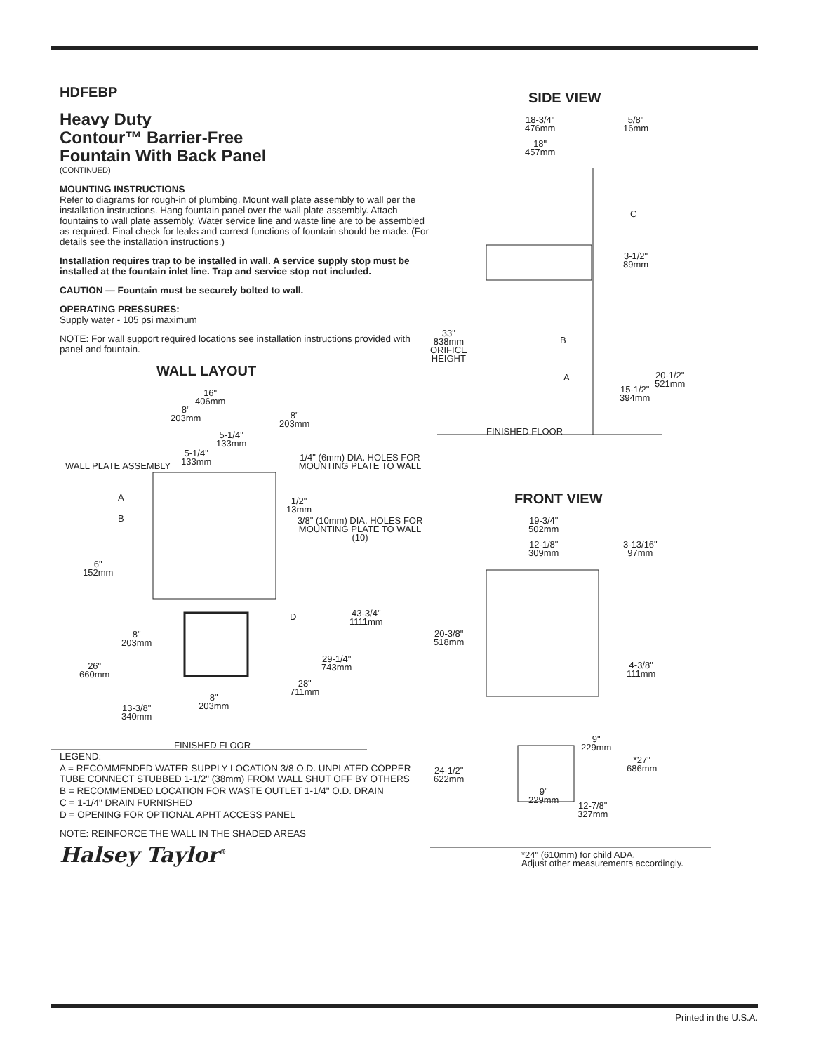HDFEBP
Heavy Duty
Contour™ Barrier-Free
Fountain With Back Panel
(CONTINUED)
MOUNTING INSTRUCTIONS
Refer to diagrams for rough-in of plumbing. Mount wall plate assembly to wall per the installation instructions. Hang fountain panel over the wall plate assembly. Attach fountains to wall plate assembly. Water service line and waste line are to be assembled as required. Final check for leaks and correct functions of fountain should be made. (For details see the installation instructions.)
Installation requires trap to be installed in wall. A service supply stop must be installed at the fountain inlet line. Trap and service stop not included.
CAUTION — Fountain must be securely bolted to wall.
OPERATING PRESSURES:
Supply water - 105 psi maximum
NOTE: For wall support required locations see installation instructions provided with panel and fountain.
WALL LAYOUT
16"
406mm
8"
203mm 8"
203mm
5-1/4"
133mm
5-1/4"
133mm
1/4" (6mm) DIA. HOLES FOR MOUNTING PLATE TO WALL
WALL PLATE ASSEMBLY
A
B
1/2"
13mm
3/8" (10mm) DIA. HOLES FOR MOUNTING PLATE TO WALL (10)
6"
152mm
D 43-3/4"
1111mm
8"
203mm
29-1/4"
743mm 26"
660mm
28"
711mm 8"
203mm 13-3/8"
340mm
FINISHED FLOOR
LEGEND:
A = RECOMMENDED WATER SUPPLY LOCATION 3/8 O.D. UNPLATED COPPER TUBE CONNECT STUBBED 1-1/2" (38mm) FROM WALL SHUT OFF BY OTHERS
B = RECOMMENDED LOCATION FOR WASTE OUTLET 1-1/4" O.D. DRAIN
C = 1-1/4" DRAIN FURNISHED
D = OPENING FOR OPTIONAL APHT ACCESS PANEL
NOTE: REINFORCE THE WALL IN THE SHADED AREAS
Halsey Taylor<sup>®</sup>
SIDE VIEW
18-3/4"
476mm
5/8"
16mm
18"
457mm
C
3-1/2"
89mm
33"
838mm
ORIFICE
HEIGHT
B
A 20-1/2"
521mm 15-1/2"
394mm
FINISHED FLOOR
FRONT VIEW
19-3/4"
502mm
12-1/8"
309mm
3-13/16"
97mm
20-3/8"
518mm
4-3/8"
111mm
9"
229mm
*27"
686mm 24-1/2"
622mm
9"
229mm 12-7/8"
327mm
*24" (610mm) for child ADA.
Adjust other measurements accordingly.
Printed in the U.S.A.